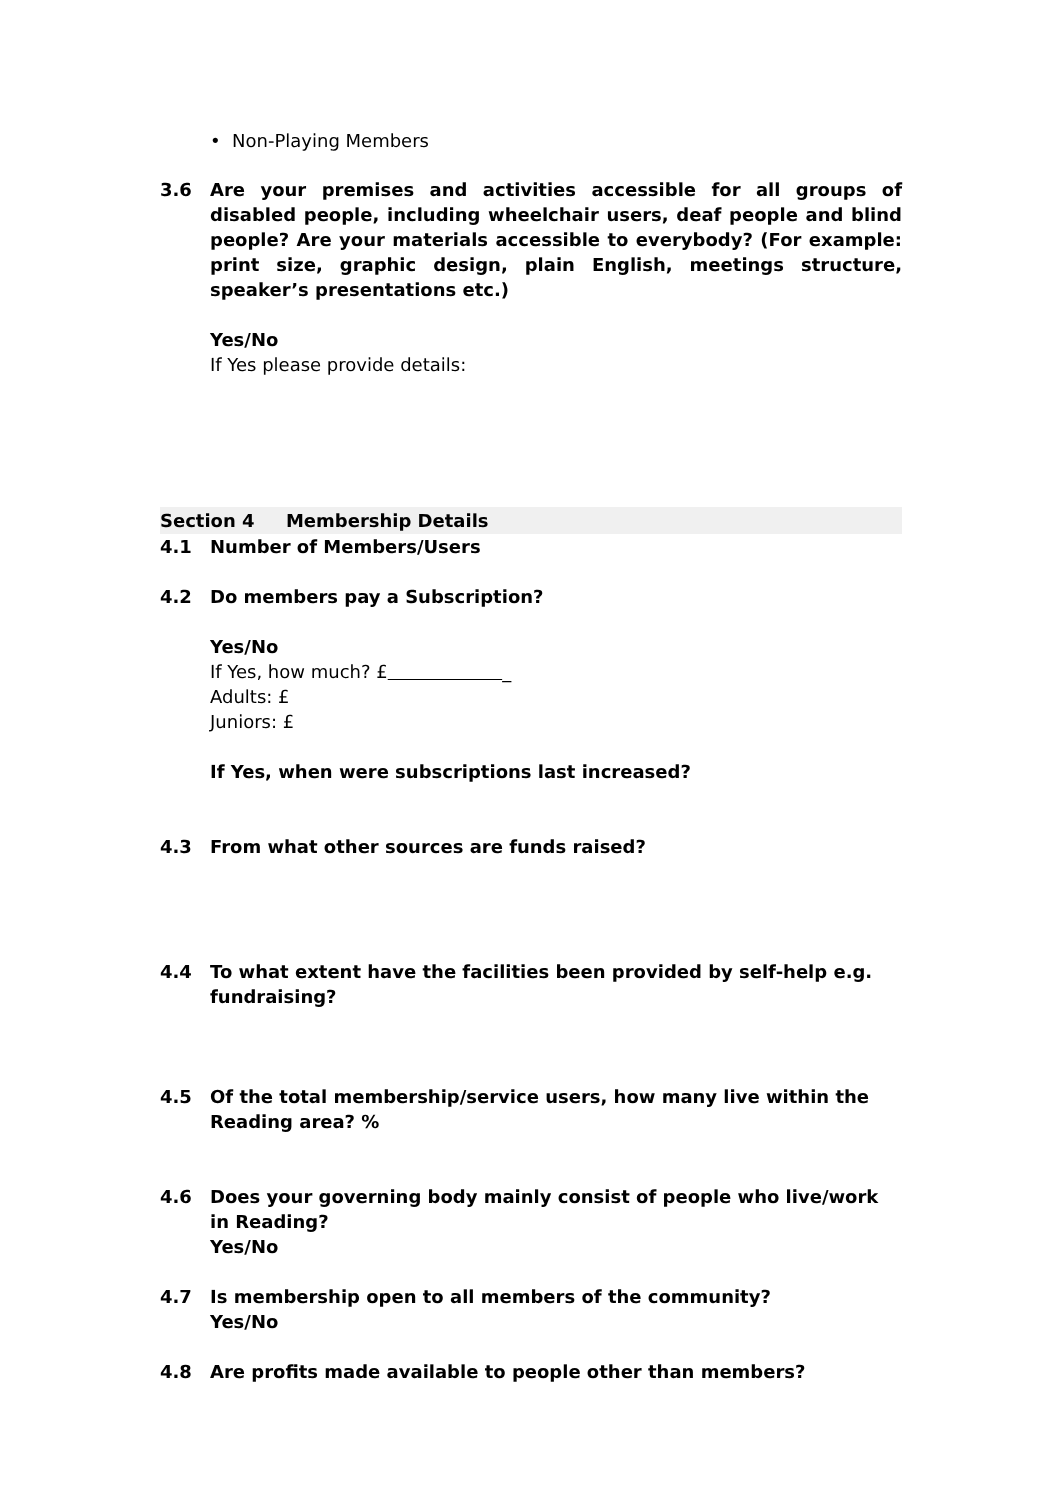• Non-Playing Members
3.6 Are your premises and activities accessible for all groups of disabled people, including wheelchair users, deaf people and blind people? Are your materials accessible to everybody? (For example: print size, graphic design, plain English, meetings structure, speaker’s presentations etc.)
Yes/No
If Yes please provide details:
Section 4 Membership Details
4.1 Number of Members/Users
4.2
Do members pay a Subscription?
Yes/No
If Yes, how much? £ _
Adults: £
Juniors: £
If Yes, when were subscriptions last increased?
4.3 From what other sources are funds raised?
4.4 To what extent have the facilities been provided by self-help e.g. fundraising?
4.5 Of the total membership/service users, how many live within the Reading area? %
4.6 Does your governing body mainly consist of people who live/work in Reading?
Yes/No
4.7 Is membership open to all members of the community?
Yes/No
4.8 Are profits made available to people other than members?